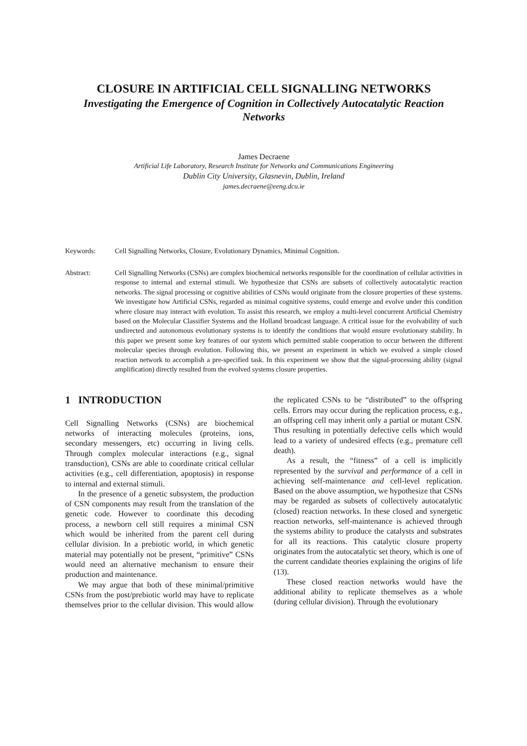CLOSURE IN ARTIFICIAL CELL SIGNALLING NETWORKS
Investigating the Emergence of Cognition in Collectively Autocatalytic Reaction Networks
James Decraene
Artificial Life Laboratory, Research Institute for Networks and Communications Engineering
Dublin City University, Glasnevin, Dublin, Ireland
james.decraene@eeng.dcu.ie
Keywords: Cell Signalling Networks, Closure, Evolutionary Dynamics, Minimal Cognition.
Abstract: Cell Signalling Networks (CSNs) are complex biochemical networks responsible for the coordination of cellular activities in response to internal and external stimuli. We hypothesize that CSNs are subsets of collectively autocatalytic reaction networks. The signal processing or cognitive abilities of CSNs would originate from the closure properties of these systems. We investigate how Artificial CSNs, regarded as minimal cognitive systems, could emerge and evolve under this condition where closure may interact with evolution. To assist this research, we employ a multi-level concurrent Artificial Chemistry based on the Molecular Classifier Systems and the Holland broadcast language. A critical issue for the evolvability of such undirected and autonomous evolutionary systems is to identify the conditions that would ensure evolutionary stability. In this paper we present some key features of our system which permitted stable cooperation to occur between the different molecular species through evolution. Following this, we present an experiment in which we evolved a simple closed reaction network to accomplish a pre-specified task. In this experiment we show that the signal-processing ability (signal amplification) directly resulted from the evolved systems closure properties.
1 INTRODUCTION
Cell Signalling Networks (CSNs) are biochemical networks of interacting molecules (proteins, ions, secondary messengers, etc) occurring in living cells. Through complex molecular interactions (e.g., signal transduction), CSNs are able to coordinate critical cellular activities (e.g., cell differentiation, apoptosis) in response to internal and external stimuli.
In the presence of a genetic subsystem, the production of CSN components may result from the translation of the genetic code. However to coordinate this decoding process, a newborn cell still requires a minimal CSN which would be inherited from the parent cell during cellular division. In a prebiotic world, in which genetic material may potentially not be present, “primitive” CSNs would need an alternative mechanism to ensure their production and maintenance.
We may argue that both of these minimal/primitive CSNs from the post/prebiotic world may have to replicate themselves prior to the cellular division. This would allow the replicated CSNs to be “distributed” to the offspring cells. Errors may occur during the replication process, e.g., an offspring cell may inherit only a partial or mutant CSN. Thus resulting in potentially defective cells which would lead to a variety of undesired effects (e.g., premature cell death).
As a result, the “fitness” of a cell is implicitly represented by the survival and performance of a cell in achieving self-maintenance and cell-level replication. Based on the above assumption, we hypothesize that CSNs may be regarded as subsets of collectively autocatalytic (closed) reaction networks. In these closed and synergetic reaction networks, self-maintenance is achieved through the systems ability to produce the catalysts and substrates for all its reactions. This catalytic closure property originates from the autocatalytic set theory, which is one of the current candidate theories explaining the origins of life (13).
These closed reaction networks would have the additional ability to replicate themselves as a whole (during cellular division). Through the evolutionary